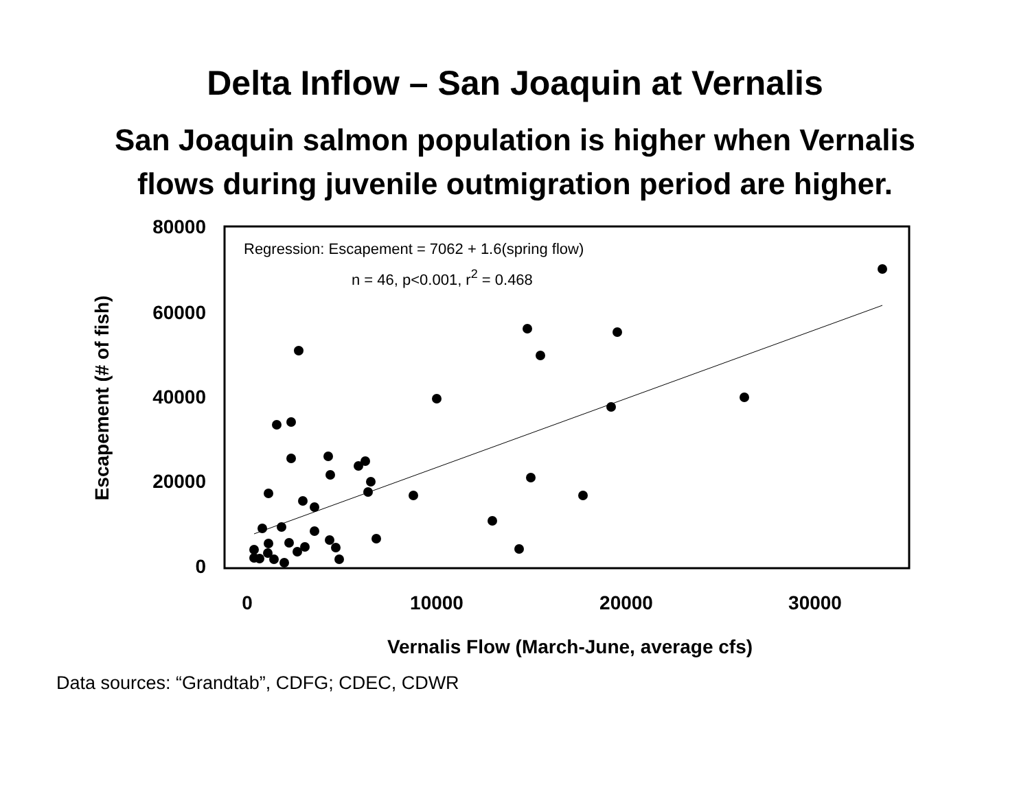Delta Inflow – San Joaquin at Vernalis
San Joaquin salmon population is higher when Vernalis flows during juvenile outmigration period are higher.
80000
60000
40000
20000
0
0
10000
20000
30000
Vernalis Flow (March-June, average cfs)
Escapement (# of fish)
Regression: Escapement = 7062 + 1.6(spring flow)
n = 46, p<0.001, r2 = 0.468
Data sources: “Grandtab”, CDFG; CDEC, CDWR